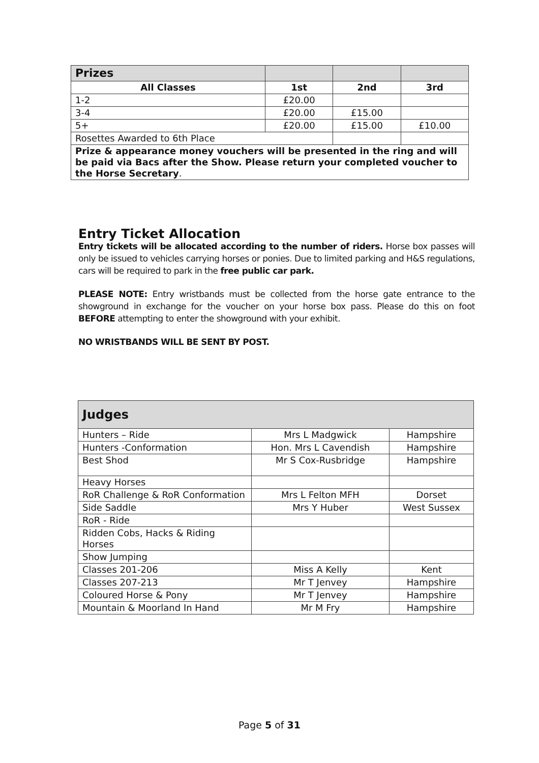| Prizes | | | |
| All Classes | 1st | 2nd | 3rd |
| 1-2 | £20.00 | | |
| 3-4 | £20.00 | £15.00 | |
| 5+ | £20.00 | £15.00 | £10.00 |
| Rosettes Awarded to 6th Place | | | |
| Prize & appearance money vouchers will be presented in the ring and will be paid via Bacs after the Show. Please return your completed voucher to the Horse Secretary . | | | |
Entry Ticket Allocation
Entry tickets will be allocated according to the number of riders. Horse box passes will only be issued to vehicles carrying horses or ponies. Due to limited parking and H&S regulations, cars will be required to park in the free public car park.
PLEASE NOTE: Entry wristbands must be collected from the horse gate entrance to the showground in exchange for the voucher on your horse box pass. Please do this on foot BEFORE attempting to enter the showground with your exhibit.
NO WRISTBANDS WILL BE SENT BY POST.
| Judges | | |
| --- | --- | --- |
| Hunters – Ride | Mrs L Madgwick | Hampshire |
| Hunters -Conformation | Hon. Mrs L Cavendish | Hampshire |
| Best Shod | Mr S Cox-Rusbridge | Hampshire |
| Heavy Horses | | |
| RoR Challenge & RoR Conformation | Mrs L Felton MFH | Dorset |
| Side Saddle | Mrs Y Huber | West Sussex |
| RoR - Ride | | |
| Ridden Cobs, Hacks & Riding Horses | | |
| Show Jumping | | |
| Classes 201-206 | Miss A Kelly | Kent |
| Classes 207-213 | Mr T Jenvey | Hampshire |
| Coloured Horse & Pony | Mr T Jenvey | Hampshire |
| Mountain & Moorland In Hand | Mr M Fry | Hampshire |
Page 5 of 31